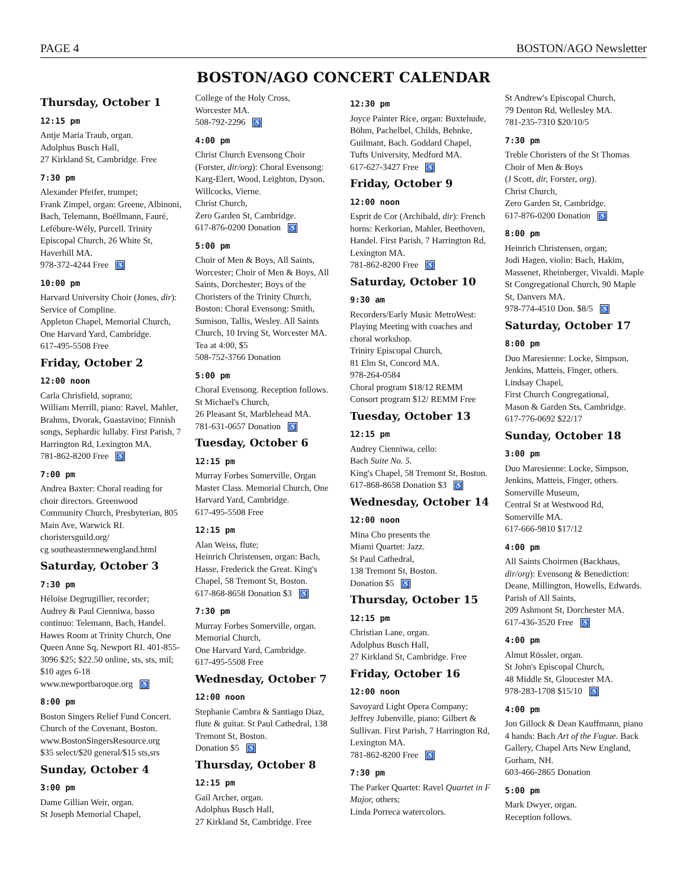PAGE 4 BOSTON/AGO Newsletter
BOSTON/AGO CONCERT CALENDAR
Thursday, October 1
12:15 pm
Antje Maria Traub, organ.
Adolphus Busch Hall,
27 Kirkland St, Cambridge. Free
7:30 pm
Alexander Pfeifer, trumpet;
Frank Zimpel, organ: Greene, Albinoni, Bach, Telemann, Boëllmann, Fauré, Lefébure-Wély, Purcell. Trinity Episcopal Church, 26 White St, Haverhill MA.
978-372-4244 Free ♿
10:00 pm
Harvard University Choir (Jones, dir): Service of Compline.
Appleton Chapel, Memorial Church, One Harvard Yard, Cambridge.
617-495-5508 Free
Friday, October 2
12:00 noon
Carla Chrisfield, soprano;
William Merrill, piano: Ravel, Mahler, Brahms, Dvorak, Guastavino; Finnish songs, Sephardic lullaby. First Parish, 7 Harrington Rd, Lexington MA.
781-862-8200 Free ♿
7:00 pm
Andrea Baxter: Choral reading for choir directors. Greenwood Community Church, Presbyterian, 805 Main Ave, Warwick RI.
choristersguild.org/
cg southeasternnewengland.html
Saturday, October 3
7:30 pm
Héloïse Degrugillier, recorder;
Audrey & Paul Cienniwa, basso continuo: Telemann, Bach, Handel. Hawes Room at Trinity Church, One Queen Anne Sq, Newport RI. 401-855-3096 $25; $22.50 online, sts, sts, mil; $10 ages 6-18
www.newportbaroque.org ♿
8:00 pm
Boston Singers Relief Fund Concert. Church of the Covenant, Boston.
www.BostonSingersResource.org
$35 select/$20 general/$15 sts,srs
Sunday, October 4
3:00 pm
Dame Gillian Weir, organ.
St Joseph Memorial Chapel,
College of the Holy Cross,
Worcester MA.
508-792-2296 ♿
4:00 pm
Christ Church Evensong Choir (Forster, dir/org): Choral Evensong: Karg-Elert, Wood, Leighton, Dyson, Willcocks, Vierne.
Christ Church,
Zero Garden St, Cambridge.
617-876-0200 Donation ♿
5:00 pm
Choir of Men & Boys, All Saints, Worcester; Choir of Men & Boys, All Saints, Dorchester; Boys of the Choristers of the Trinity Church, Boston: Choral Evensong: Smith, Sumison, Tallis, Wesley. All Saints Church, 10 Irving St, Worcester MA. Tea at 4:00, $5
508-752-3766 Donation
5:00 pm
Choral Evensong. Reception follows. St Michael's Church,
26 Pleasant St, Marblehead MA.
781-631-0657 Donation ♿
Tuesday, October 6
12:15 pm
Murray Forbes Somerville, Organ Master Class. Memorial Church, One Harvard Yard, Cambridge.
617-495-5508 Free
12:15 pm
Alan Weiss, flute;
Heinrich Christensen, organ: Bach, Hasse, Frederick the Great. King's Chapel, 58 Tremont St, Boston.
617-868-8658 Donation $3 ♿
7:30 pm
Murray Forbes Somerville, organ. Memorial Church,
One Harvard Yard, Cambridge.
617-495-5508 Free
Wednesday, October 7
12:00 noon
Stephanie Cambra & Santiago Diaz, flute & guitar. St Paul Cathedral, 138 Tremont St, Boston.
Donation $5 ♿
Thursday, October 8
12:15 pm
Gail Archer, organ.
Adolphus Busch Hall,
27 Kirkland St, Cambridge. Free
12:30 pm
Joyce Painter Rice, organ: Buxtehude, Böhm, Pachelbel, Childs, Behnke, Guilmant, Bach. Goddard Chapel, Tufts University, Medford MA.
617-627-3427 Free ♿
Friday, October 9
12:00 noon
Esprit de Cor (Archibald, dir): French horns: Kerkorian, Mahler, Beethoven, Handel. First Parish, 7 Harrington Rd, Lexington MA.
781-862-8200 Free ♿
Saturday, October 10
9:30 am
Recorders/Early Music MetroWest: Playing Meeting with coaches and choral workshop.
Trinity Episcopal Church,
81 Elm St, Concord MA.
978-264-0584
Choral program $18/12 REMM
Consort program $12/ REMM Free
Tuesday, October 13
12:15 pm
Audrey Cienniwa, cello:
Bach Suite No. 5.
King's Chapel, 58 Tremont St, Boston.
617-868-8658 Donation $3 ♿
Wednesday, October 14
12:00 noon
Mina Cho presents the
Miami Quartet: Jazz.
St Paul Cathedral,
138 Tremont St, Boston.
Donation $5 ♿
Thursday, October 15
12:15 pm
Christian Lane, organ.
Adolphus Busch Hall,
27 Kirkland St, Cambridge. Free
Friday, October 16
12:00 noon
Savoyard Light Opera Company; Jeffrey Jubenville, piano: Gilbert & Sullivan. First Parish, 7 Harrington Rd, Lexington MA.
781-862-8200 Free ♿
7:30 pm
The Parker Quartet: Ravel Quartet in F Major, others;
Linda Porreca watercolors.
St Andrew's Episcopal Church,
79 Denton Rd, Wellesley MA.
781-235-7310 $20/10/5
7:30 pm
Treble Choristers of the St Thomas Choir of Men & Boys
(J Scott, dir, Forster, org).
Christ Church,
Zero Garden St, Cambridge.
617-876-0200 Donation ♿
8:00 pm
Heinrich Christensen, organ;
Jodi Hagen, violin: Bach, Hakim, Massenet, Rheinberger, Vivaldi. Maple St Congregational Church, 90 Maple St, Danvers MA.
978-774-4510 Don. $8/5 ♿
Saturday, October 17
8:00 pm
Duo Maresienne: Locke, Simpson, Jenkins, Matteis, Finger, others. Lindsay Chapel,
First Church Congregational,
Mason & Garden Sts, Cambridge.
617-776-0692 $22/17
Sunday, October 18
3:00 pm
Duo Maresienne: Locke, Simpson, Jenkins, Matteis, Finger, others. Somerville Museum,
Central St at Westwood Rd,
Somerville MA.
617-666-9810 $17/12
4:00 pm
All Saints Choirmen (Backhaus, dir/org): Evensong & Benediction: Deane, Millington, Howells, Edwards. Parish of All Saints,
209 Ashmont St, Dorchester MA.
617-436-3520 Free ♿
4:00 pm
Almut Rössler, organ.
St John's Episcopal Church,
48 Middle St, Gloucester MA.
978-283-1708 $15/10 ♿
4:00 pm
Jon Gillock & Dean Kauffmann, piano 4 hands: Bach Art of the Fugue. Back Gallery, Chapel Arts New England, Gorham, NH.
603-466-2865 Donation
5:00 pm
Mark Dwyer, organ.
Reception follows.